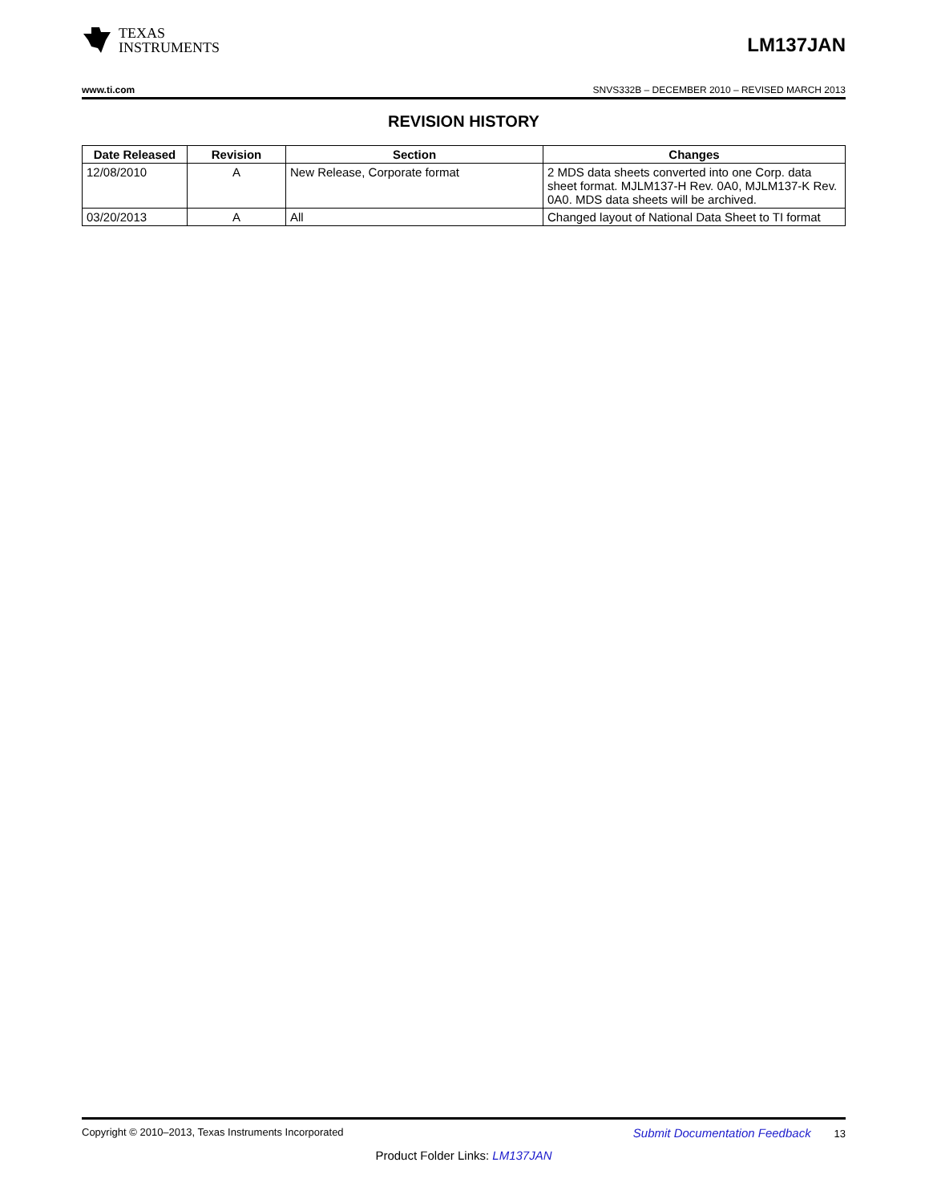TEXAS
INSTRUMENTS
LM137JAN
www.ti.com SNVS332B – DECEMBER 2010 – REVISED MARCH 2013
REVISION HISTORY
| Date Released | Revision | Section | Changes |
| --- | --- | --- | --- |
| 12/08/2010 | A | New Release, Corporate format | 2 MDS data sheets converted into one Corp. data sheet format. MJLM137-H Rev. 0A0, MJLM137-K Rev. 0A0. MDS data sheets will be archived. |
| 03/20/2013 | A | All | Changed layout of National Data Sheet to TI format |
Copyright © 2010–2013, Texas Instruments Incorporated Submit Documentation Feedback 13
Product Folder Links: LM137JAN